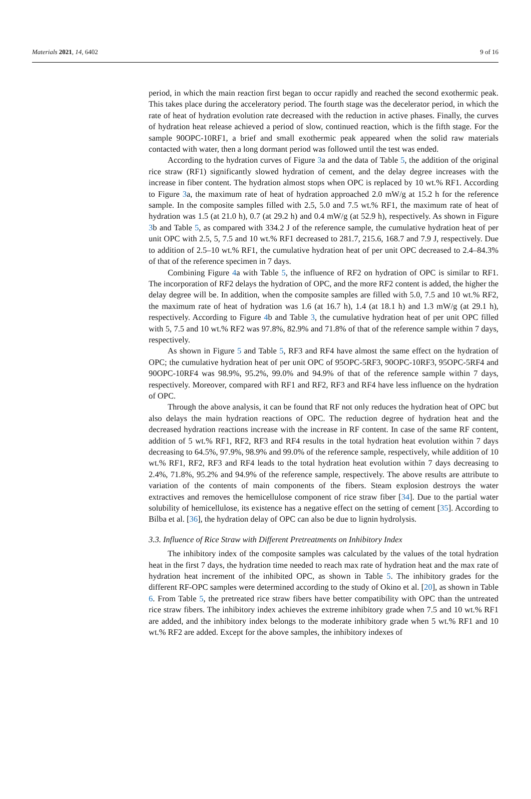Materials 2021, 14, 6402 9 of 16
period, in which the main reaction first began to occur rapidly and reached the second exothermic peak. This takes place during the acceleratory period. The fourth stage was the decelerator period, in which the rate of heat of hydration evolution rate decreased with the reduction in active phases. Finally, the curves of hydration heat release achieved a period of slow, continued reaction, which is the fifth stage. For the sample 90OPC-10RF1, a brief and small exothermic peak appeared when the solid raw materials contacted with water, then a long dormant period was followed until the test was ended.
According to the hydration curves of Figure 3a and the data of Table 5, the addition of the original rice straw (RF1) significantly slowed hydration of cement, and the delay degree increases with the increase in fiber content. The hydration almost stops when OPC is replaced by 10 wt.% RF1. According to Figure 3a, the maximum rate of heat of hydration approached 2.0 mW/g at 15.2 h for the reference sample. In the composite samples filled with 2.5, 5.0 and 7.5 wt.% RF1, the maximum rate of heat of hydration was 1.5 (at 21.0 h), 0.7 (at 29.2 h) and 0.4 mW/g (at 52.9 h), respectively. As shown in Figure 3b and Table 5, as compared with 334.2 J of the reference sample, the cumulative hydration heat of per unit OPC with 2.5, 5, 7.5 and 10 wt.% RF1 decreased to 281.7, 215.6, 168.7 and 7.9 J, respectively. Due to addition of 2.5–10 wt.% RF1, the cumulative hydration heat of per unit OPC decreased to 2.4–84.3% of that of the reference specimen in 7 days.
Combining Figure 4a with Table 5, the influence of RF2 on hydration of OPC is similar to RF1. The incorporation of RF2 delays the hydration of OPC, and the more RF2 content is added, the higher the delay degree will be. In addition, when the composite samples are filled with 5.0, 7.5 and 10 wt.% RF2, the maximum rate of heat of hydration was 1.6 (at 16.7 h), 1.4 (at 18.1 h) and 1.3 mW/g (at 29.1 h), respectively. According to Figure 4b and Table 3, the cumulative hydration heat of per unit OPC filled with 5, 7.5 and 10 wt.% RF2 was 97.8%, 82.9% and 71.8% of that of the reference sample within 7 days, respectively.
As shown in Figure 5 and Table 5, RF3 and RF4 have almost the same effect on the hydration of OPC; the cumulative hydration heat of per unit OPC of 95OPC-5RF3, 90OPC-10RF3, 95OPC-5RF4 and 90OPC-10RF4 was 98.9%, 95.2%, 99.0% and 94.9% of that of the reference sample within 7 days, respectively. Moreover, compared with RF1 and RF2, RF3 and RF4 have less influence on the hydration of OPC.
Through the above analysis, it can be found that RF not only reduces the hydration heat of OPC but also delays the main hydration reactions of OPC. The reduction degree of hydration heat and the decreased hydration reactions increase with the increase in RF content. In case of the same RF content, addition of 5 wt.% RF1, RF2, RF3 and RF4 results in the total hydration heat evolution within 7 days decreasing to 64.5%, 97.9%, 98.9% and 99.0% of the reference sample, respectively, while addition of 10 wt.% RF1, RF2, RF3 and RF4 leads to the total hydration heat evolution within 7 days decreasing to 2.4%, 71.8%, 95.2% and 94.9% of the reference sample, respectively. The above results are attribute to variation of the contents of main components of the fibers. Steam explosion destroys the water extractives and removes the hemicellulose component of rice straw fiber [34]. Due to the partial water solubility of hemicellulose, its existence has a negative effect on the setting of cement [35]. According to Bilba et al. [36], the hydration delay of OPC can also be due to lignin hydrolysis.
3.3. Influence of Rice Straw with Different Pretreatments on Inhibitory Index
The inhibitory index of the composite samples was calculated by the values of the total hydration heat in the first 7 days, the hydration time needed to reach max rate of hydration heat and the max rate of hydration heat increment of the inhibited OPC, as shown in Table 5. The inhibitory grades for the different RF-OPC samples were determined according to the study of Okino et al. [20], as shown in Table 6. From Table 5, the pretreated rice straw fibers have better compatibility with OPC than the untreated rice straw fibers. The inhibitory index achieves the extreme inhibitory grade when 7.5 and 10 wt.% RF1 are added, and the inhibitory index belongs to the moderate inhibitory grade when 5 wt.% RF1 and 10 wt.% RF2 are added. Except for the above samples, the inhibitory indexes of